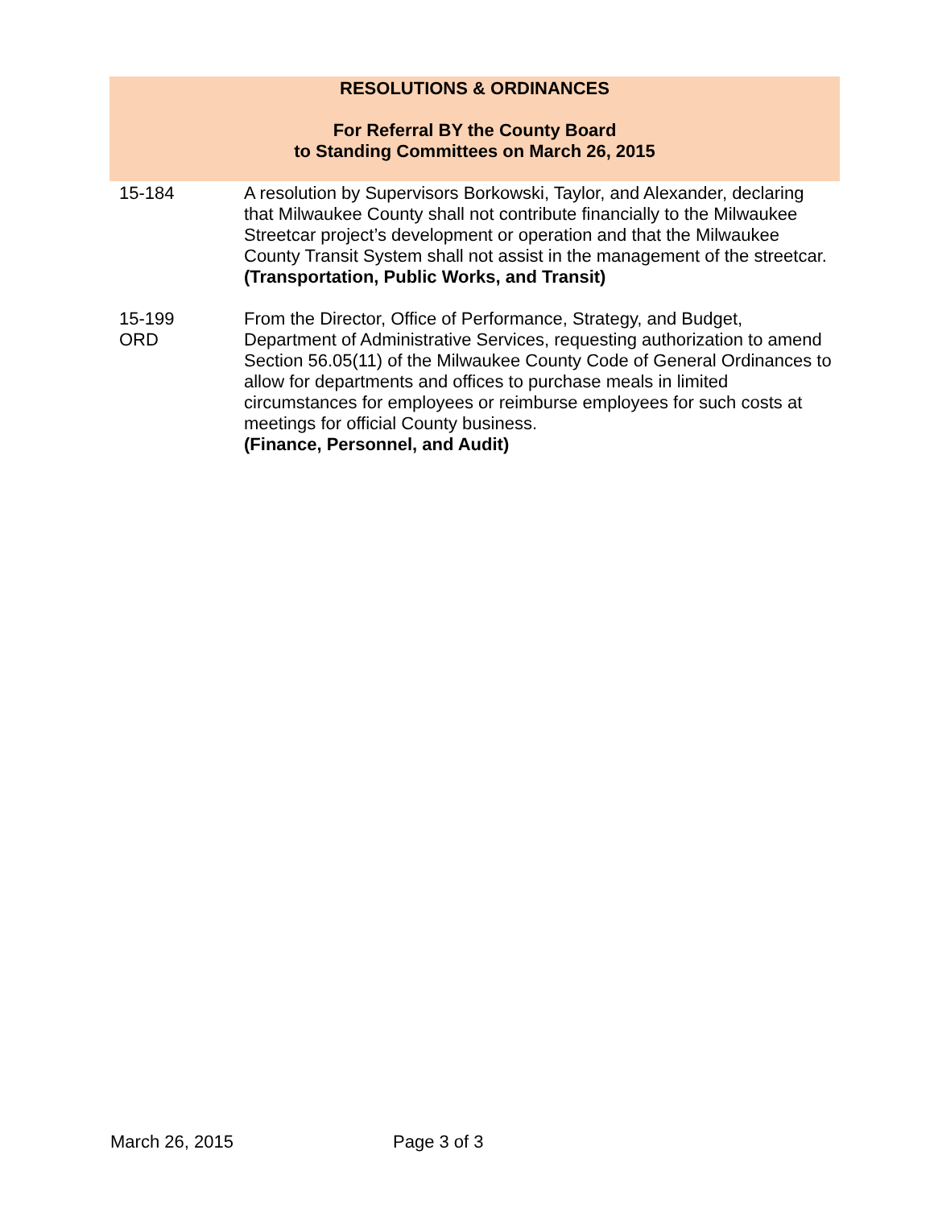RESOLUTIONS & ORDINANCES
For Referral BY the County Board
to Standing Committees on March 26, 2015
15-184 A resolution by Supervisors Borkowski, Taylor, and Alexander, declaring that Milwaukee County shall not contribute financially to the Milwaukee Streetcar project’s development or operation and that the Milwaukee County Transit System shall not assist in the management of the streetcar.
(Transportation, Public Works, and Transit)
15-199
ORD
From the Director, Office of Performance, Strategy, and Budget, Department of Administrative Services, requesting authorization to amend Section 56.05(11) of the Milwaukee County Code of General Ordinances to allow for departments and offices to purchase meals in limited circumstances for employees or reimburse employees for such costs at meetings for official County business.
(Finance, Personnel, and Audit)
March 26, 2015 Page 3 of 3